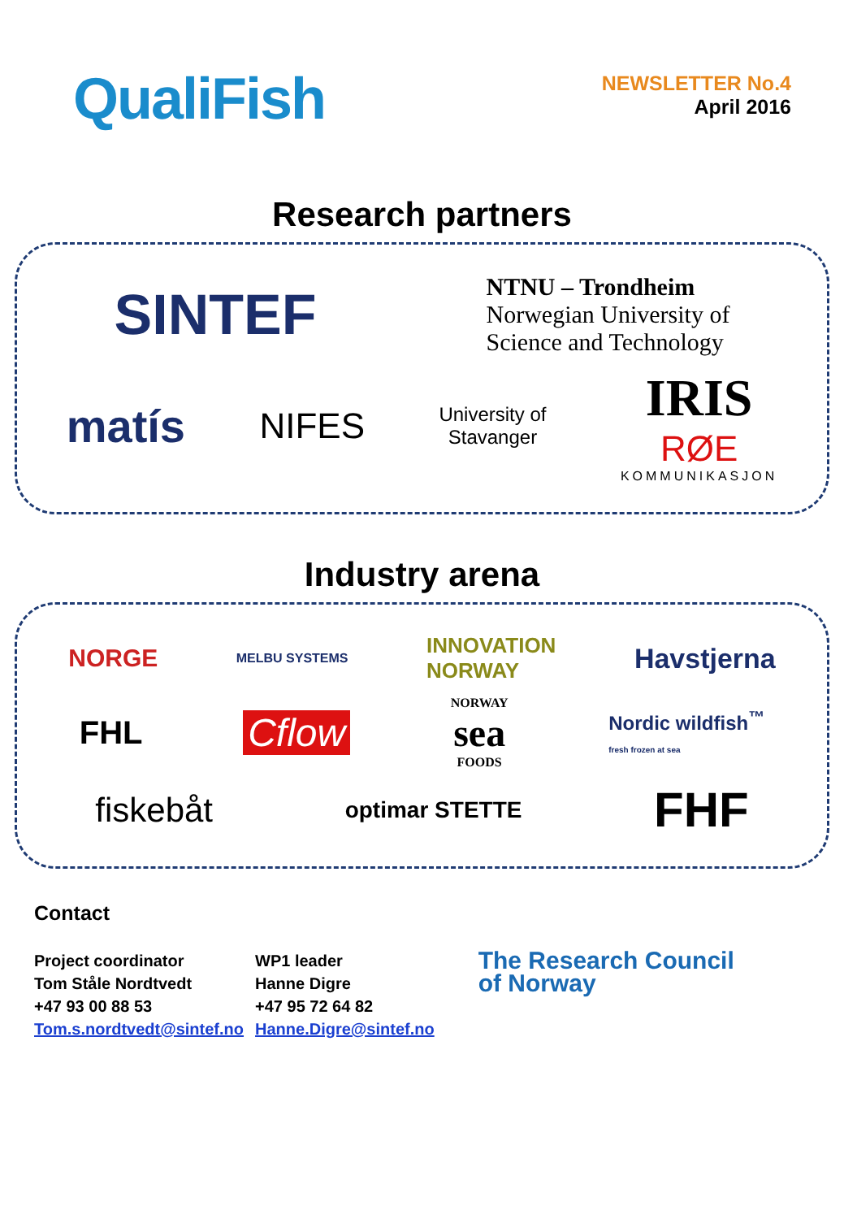QualiFish
NEWSLETTER No.4
April 2016
Research partners
SINTEF NTNU – Trondheim
Norwegian University of
Science and Technology
matís NIFES University of
Stavanger IRIS
RØE
KOMMUNIKASJON
Industry arena
NORGE MELBU SYSTEMS INNOVATION
NORWAY Havstjerna
FHL Cflow NORWAY
sea
FOODS Nordic wildfish<sup>™</sup>
fresh frozen at sea
fiskebåt optimar STETTE FHF
Contact
Project coordinator
Tom Ståle Nordtvedt
+47 93 00 88 53
Tom.s.nordtvedt@sintef.no
WP1 leader
Hanne Digre
+47 95 72 64 82
Hanne.Digre@sintef.no
The Research Council
of Norway